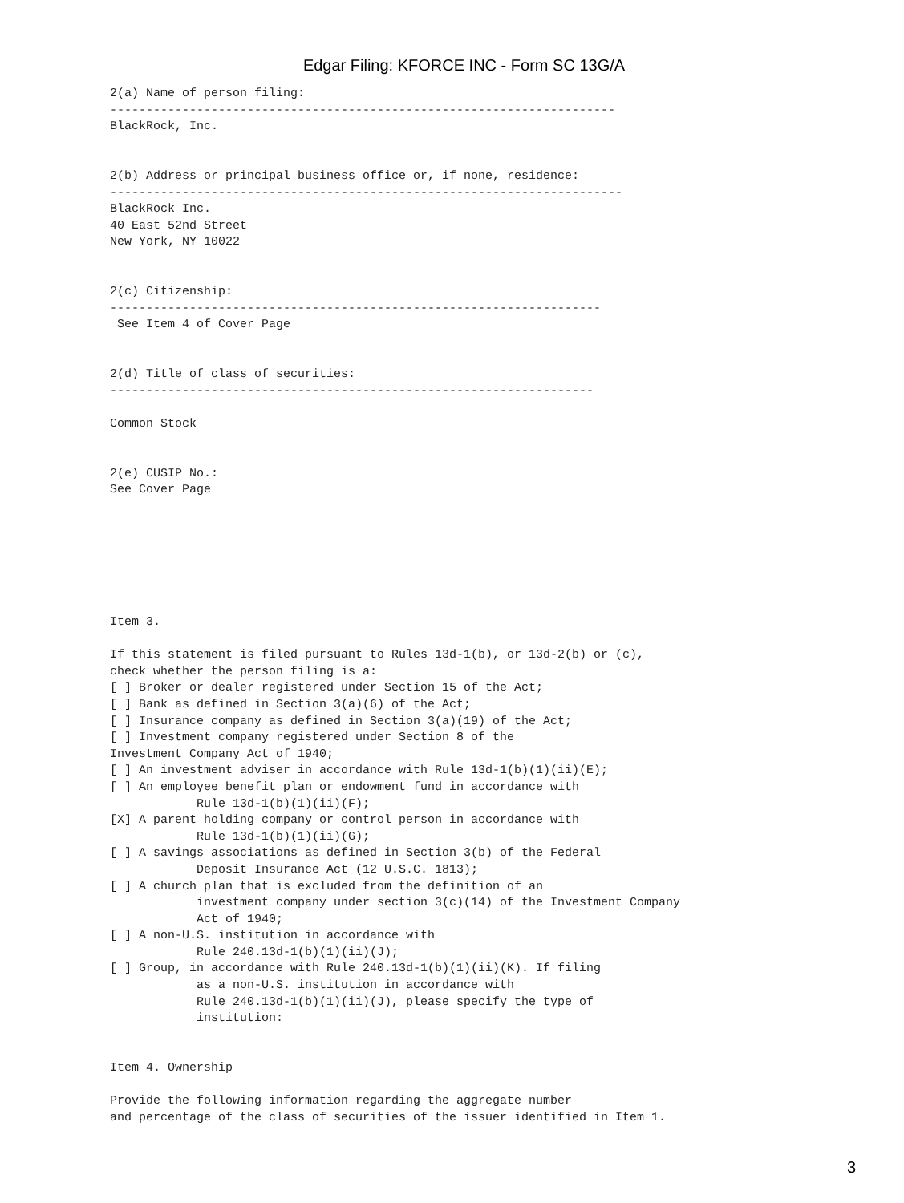Edgar Filing: KFORCE INC - Form SC 13G/A
2(a) Name of person filing:
----------------------------------------------------------------------
BlackRock, Inc.


2(b) Address or principal business office or, if none, residence:
-----------------------------------------------------------------------
BlackRock Inc.
40 East 52nd Street
New York, NY 10022


2(c) Citizenship:
--------------------------------------------------------------------
 See Item 4 of Cover Page


2(d) Title of class of securities:
-------------------------------------------------------------------

Common Stock


2(e) CUSIP No.:
See Cover Page







Item 3.

If this statement is filed pursuant to Rules 13d-1(b), or 13d-2(b) or (c),
check whether the person filing is a:
[ ] Broker or dealer registered under Section 15 of the Act;
[ ] Bank as defined in Section 3(a)(6) of the Act;
[ ] Insurance company as defined in Section 3(a)(19) of the Act;
[ ] Investment company registered under Section 8 of the
Investment Company Act of 1940;
[ ] An investment adviser in accordance with Rule 13d-1(b)(1)(ii)(E);
[ ] An employee benefit plan or endowment fund in accordance with
            Rule 13d-1(b)(1)(ii)(F);
[X] A parent holding company or control person in accordance with
            Rule 13d-1(b)(1)(ii)(G);
[ ] A savings associations as defined in Section 3(b) of the Federal
            Deposit Insurance Act (12 U.S.C. 1813);
[ ] A church plan that is excluded from the definition of an
            investment company under section 3(c)(14) of the Investment Company
            Act of 1940;
[ ] A non-U.S. institution in accordance with
            Rule 240.13d-1(b)(1)(ii)(J);
[ ] Group, in accordance with Rule 240.13d-1(b)(1)(ii)(K). If filing
            as a non-U.S. institution in accordance with
            Rule 240.13d-1(b)(1)(ii)(J), please specify the type of
            institution:


Item 4. Ownership

Provide the following information regarding the aggregate number
and percentage of the class of securities of the issuer identified in Item 1.
3